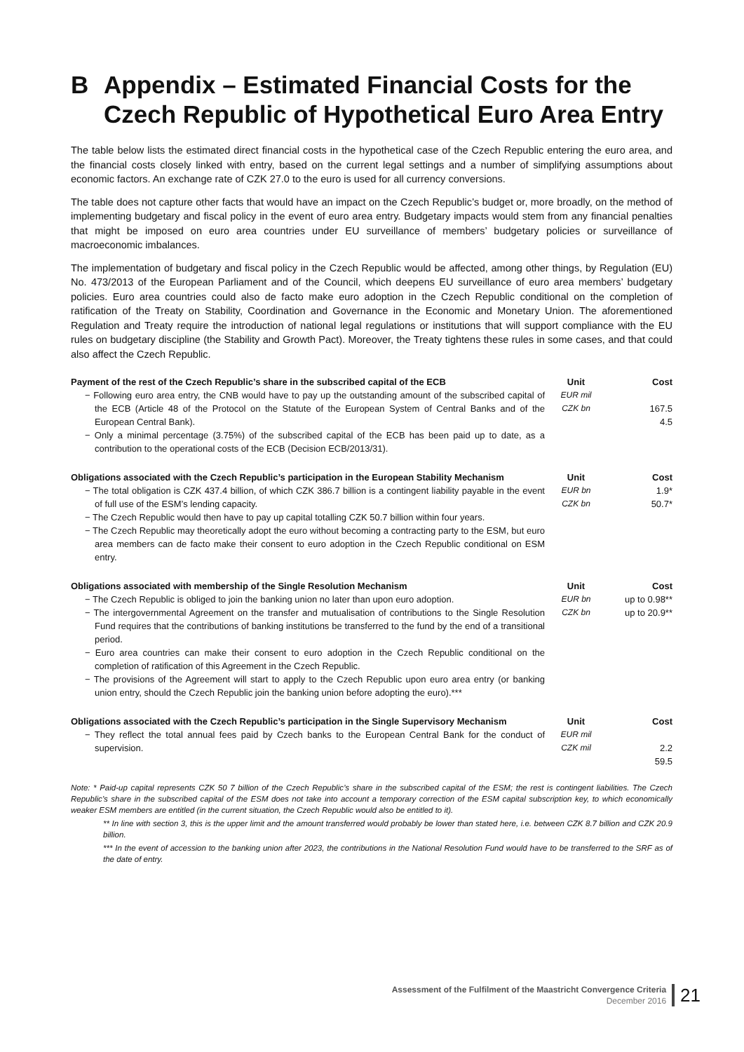B Appendix – Estimated Financial Costs for the Czech Republic of Hypothetical Euro Area Entry
The table below lists the estimated direct financial costs in the hypothetical case of the Czech Republic entering the euro area, and the financial costs closely linked with entry, based on the current legal settings and a number of simplifying assumptions about economic factors. An exchange rate of CZK 27.0 to the euro is used for all currency conversions.
The table does not capture other facts that would have an impact on the Czech Republic’s budget or, more broadly, on the method of implementing budgetary and fiscal policy in the event of euro area entry. Budgetary impacts would stem from any financial penalties that might be imposed on euro area countries under EU surveillance of members’ budgetary policies or surveillance of macroeconomic imbalances.
The implementation of budgetary and fiscal policy in the Czech Republic would be affected, among other things, by Regulation (EU) No. 473/2013 of the European Parliament and of the Council, which deepens EU surveillance of euro area members’ budgetary policies. Euro area countries could also de facto make euro adoption in the Czech Republic conditional on the completion of ratification of the Treaty on Stability, Coordination and Governance in the Economic and Monetary Union. The aforementioned Regulation and Treaty require the introduction of national legal regulations or institutions that will support compliance with the EU rules on budgetary discipline (the Stability and Growth Pact). Moreover, the Treaty tightens these rules in some cases, and that could also affect the Czech Republic.
| Payment of the rest of the Czech Republic’s share in the subscribed capital of the ECB | Unit | Cost |
| --- | --- | --- |
| − Following euro area entry, the CNB would have to pay up the outstanding amount of the subscribed capital of the ECB (Article 48 of the Protocol on the Statute of the European System of Central Banks and of the European Central Bank). − Only a minimal percentage (3.75%) of the subscribed capital of the ECB has been paid up to date, as a contribution to the operational costs of the ECB (Decision ECB/2013/31). | EUR mil CZK bn | 167.5 4.5 |
| Obligations associated with the Czech Republic’s participation in the European Stability Mechanism | Unit | Cost |
| − The total obligation is CZK 437.4 billion, of which CZK 386.7 billion is a contingent liability payable in the event of full use of the ESM’s lending capacity. − The Czech Republic would then have to pay up capital totalling CZK 50.7 billion within four years. − The Czech Republic may theoretically adopt the euro without becoming a contracting party to the ESM, but euro area members can de facto make their consent to euro adoption in the Czech Republic conditional on ESM entry. | EUR bn CZK bn | 1.9* 50.7* |
| Obligations associated with membership of the Single Resolution Mechanism | Unit | Cost |
| − The Czech Republic is obliged to join the banking union no later than upon euro adoption. − The intergovernmental Agreement on the transfer and mutualisation of contributions to the Single Resolution Fund requires that the contributions of banking institutions be transferred to the fund by the end of a transitional period. − Euro area countries can make their consent to euro adoption in the Czech Republic conditional on the completion of ratification of this Agreement in the Czech Republic. − The provisions of the Agreement will start to apply to the Czech Republic upon euro area entry (or banking union entry, should the Czech Republic join the banking union before adopting the euro).*** | EUR bn CZK bn | up to 0.98** up to 20.9** |
| Obligations associated with the Czech Republic’s participation in the Single Supervisory Mechanism | Unit | Cost |
| − They reflect the total annual fees paid by Czech banks to the European Central Bank for the conduct of supervision. | EUR mil CZK mil | 2.2 59.5 |
Note: * Paid-up capital represents CZK 50 7 billion of the Czech Republic’s share in the subscribed capital of the ESM; the rest is contingent liabilities. The Czech Republic’s share in the subscribed capital of the ESM does not take into account a temporary correction of the ESM capital subscription key, to which economically weaker ESM members are entitled (in the current situation, the Czech Republic would also be entitled to it).
** In line with section 3, this is the upper limit and the amount transferred would probably be lower than stated here, i.e. between CZK 8.7 billion and CZK 20.9 billion.
*** In the event of accession to the banking union after 2023, the contributions in the National Resolution Fund would have to be transferred to the SRF as of the date of entry.
Assessment of the Fulfilment of the Maastricht Convergence Criteria
December 2016
21